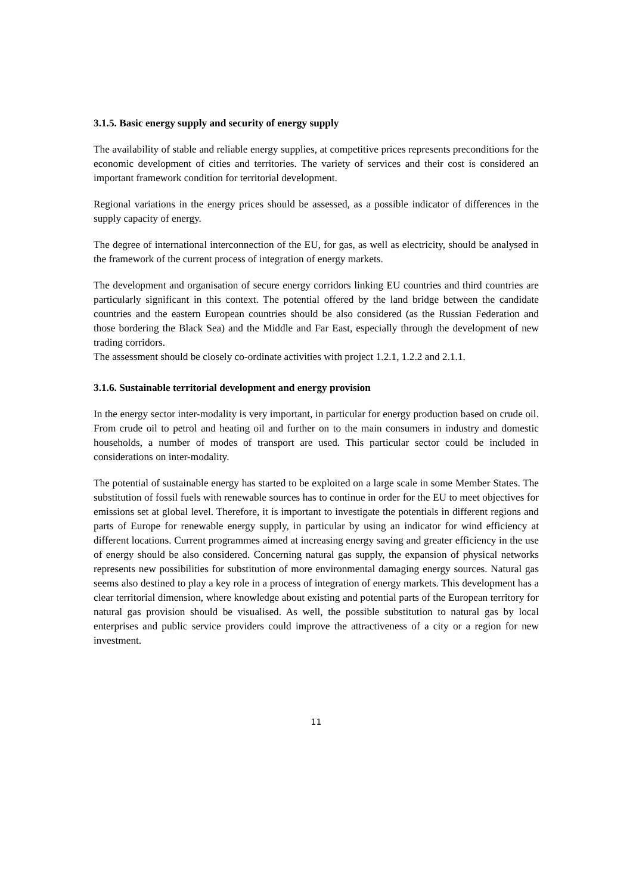3.1.5. Basic energy supply and security of energy supply
The availability of stable and reliable energy supplies, at competitive prices represents preconditions for the economic development of cities and territories. The variety of services and their cost is considered an important framework condition for territorial development.
Regional variations in the energy prices should be assessed, as a possible indicator of differences in the supply capacity of energy.
The degree of international interconnection of the EU, for gas, as well as electricity, should be analysed in the framework of the current process of integration of energy markets.
The development and organisation of secure energy corridors linking EU countries and third countries are particularly significant in this context. The potential offered by the land bridge between the candidate countries and the eastern European countries should be also considered (as the Russian Federation and those bordering the Black Sea) and the Middle and Far East, especially through the development of new trading corridors.
The assessment should be closely co-ordinate activities with project 1.2.1, 1.2.2 and 2.1.1.
3.1.6. Sustainable territorial development and energy provision
In the energy sector inter-modality is very important, in particular for energy production based on crude oil. From crude oil to petrol and heating oil and further on to the main consumers in industry and domestic households, a number of modes of transport are used. This particular sector could be included in considerations on inter-modality.
The potential of sustainable energy has started to be exploited on a large scale in some Member States. The substitution of fossil fuels with renewable sources has to continue in order for the EU to meet objectives for emissions set at global level. Therefore, it is important to investigate the potentials in different regions and parts of Europe for renewable energy supply, in particular by using an indicator for wind efficiency at different locations. Current programmes aimed at increasing energy saving and greater efficiency in the use of energy should be also considered. Concerning natural gas supply, the expansion of physical networks represents new possibilities for substitution of more environmental damaging energy sources. Natural gas seems also destined to play a key role in a process of integration of energy markets. This development has a clear territorial dimension, where knowledge about existing and potential parts of the European territory for natural gas provision should be visualised. As well, the possible substitution to natural gas by local enterprises and public service providers could improve the attractiveness of a city or a region for new investment.
11